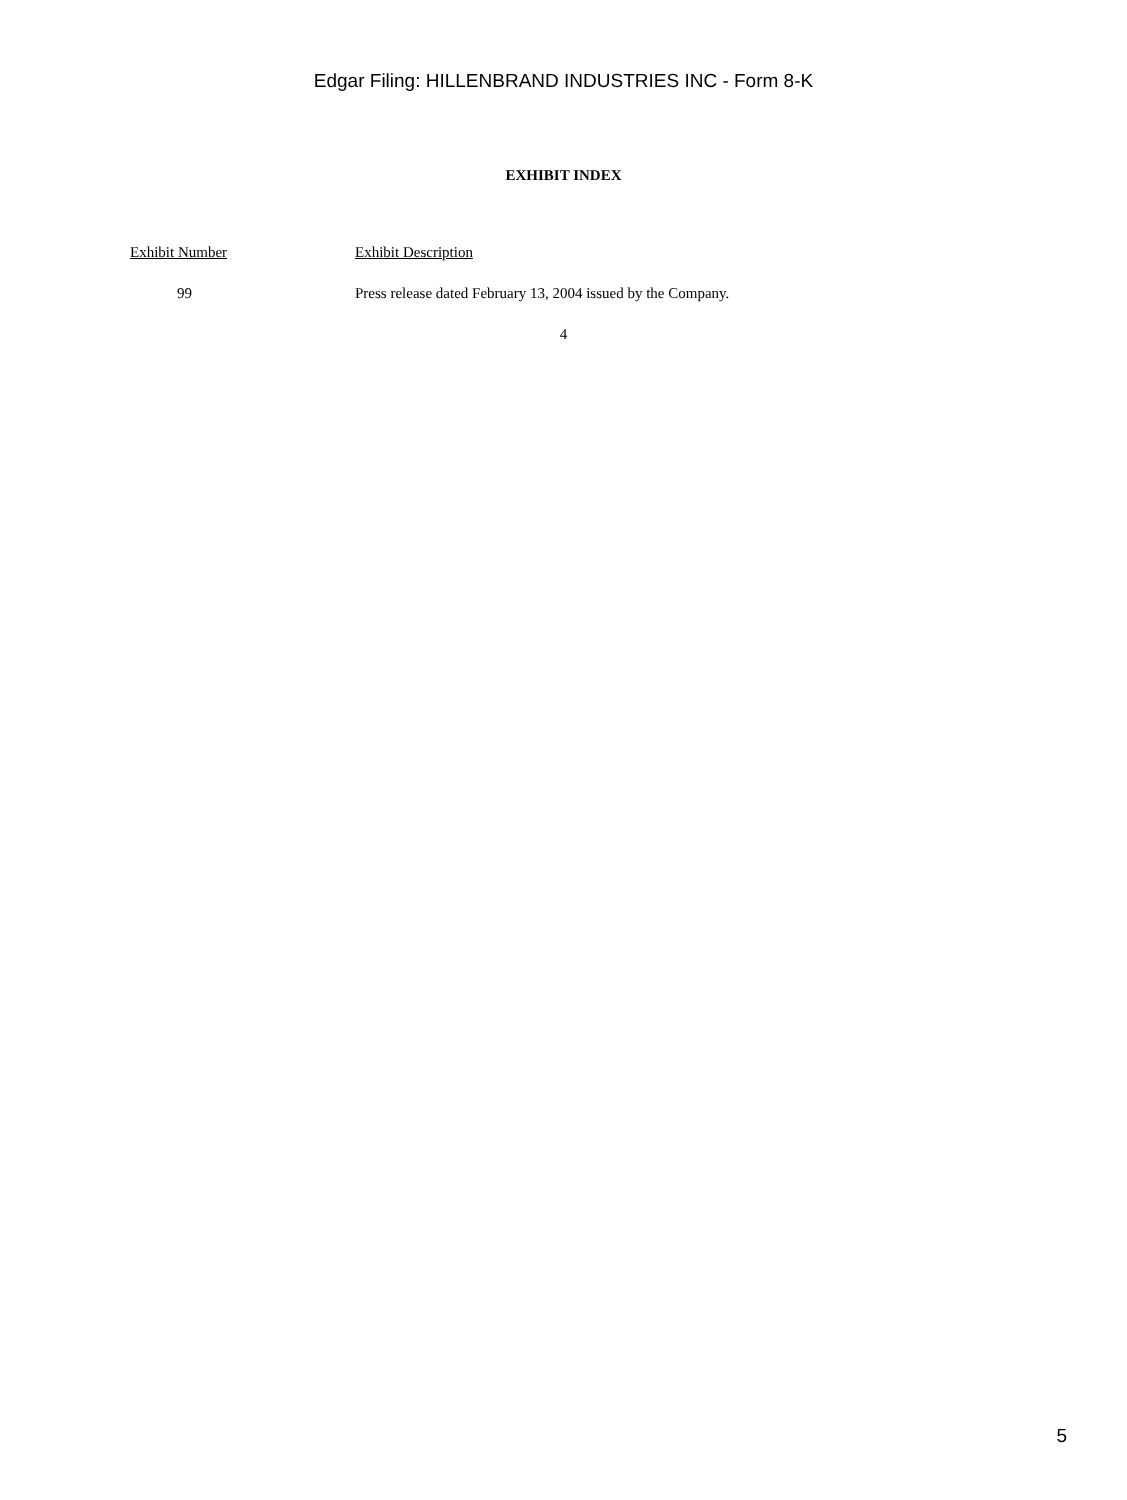Edgar Filing: HILLENBRAND INDUSTRIES INC - Form 8-K
EXHIBIT INDEX
| Exhibit Number | Exhibit Description |
| --- | --- |
| 99 | Press release dated February 13, 2004 issued by the Company. |
4
5